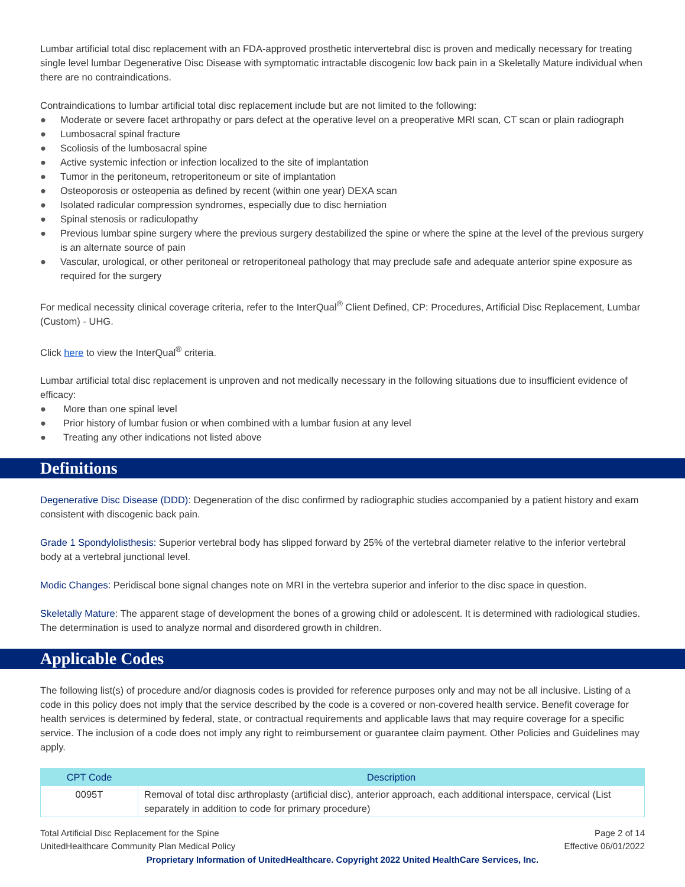Lumbar artificial total disc replacement with an FDA-approved prosthetic intervertebral disc is proven and medically necessary for treating single level lumbar Degenerative Disc Disease with symptomatic intractable discogenic low back pain in a Skeletally Mature individual when there are no contraindications.
Contraindications to lumbar artificial total disc replacement include but are not limited to the following:
● Moderate or severe facet arthropathy or pars defect at the operative level on a preoperative MRI scan, CT scan or plain radiograph
● Lumbosacral spinal fracture
● Scoliosis of the lumbosacral spine
● Active systemic infection or infection localized to the site of implantation
● Tumor in the peritoneum, retroperitoneum or site of implantation
● Osteoporosis or osteopenia as defined by recent (within one year) DEXA scan
● Isolated radicular compression syndromes, especially due to disc herniation
● Spinal stenosis or radiculopathy
● Previous lumbar spine surgery where the previous surgery destabilized the spine or where the spine at the level of the previous surgery is an alternate source of pain
● Vascular, urological, or other peritoneal or retroperitoneal pathology that may preclude safe and adequate anterior spine exposure as required for the surgery
For medical necessity clinical coverage criteria, refer to the InterQual<sup>®</sup> Client Defined, CP: Procedures, Artificial Disc Replacement, Lumbar (Custom) - UHG.
Click here to view the InterQual<sup>®</sup> criteria.
Lumbar artificial total disc replacement is unproven and not medically necessary in the following situations due to insufficient evidence of efficacy:
● More than one spinal level
● Prior history of lumbar fusion or when combined with a lumbar fusion at any level
● Treating any other indications not listed above
Definitions
Degenerative Disc Disease (DDD): Degeneration of the disc confirmed by radiographic studies accompanied by a patient history and exam consistent with discogenic back pain.
Grade 1 Spondylolisthesis: Superior vertebral body has slipped forward by 25% of the vertebral diameter relative to the inferior vertebral body at a vertebral junctional level.
Modic Changes: Peridiscal bone signal changes note on MRI in the vertebra superior and inferior to the disc space in question.
Skeletally Mature: The apparent stage of development the bones of a growing child or adolescent. It is determined with radiological studies. The determination is used to analyze normal and disordered growth in children.
Applicable Codes
The following list(s) of procedure and/or diagnosis codes is provided for reference purposes only and may not be all inclusive. Listing of a code in this policy does not imply that the service described by the code is a covered or non-covered health service. Benefit coverage for health services is determined by federal, state, or contractual requirements and applicable laws that may require coverage for a specific service. The inclusion of a code does not imply any right to reimbursement or guarantee claim payment. Other Policies and Guidelines may apply.
| CPT Code | Description |
| --- | --- |
| 0095T | Removal of total disc arthroplasty (artificial disc), anterior approach, each additional interspace, cervical (List separately in addition to code for primary procedure) |
Total Artificial Disc Replacement for the Spine
UnitedHealthcare Community Plan Medical Policy
Page 2 of 14
Effective 06/01/2022
Proprietary Information of UnitedHealthcare. Copyright 2022 United HealthCare Services, Inc.